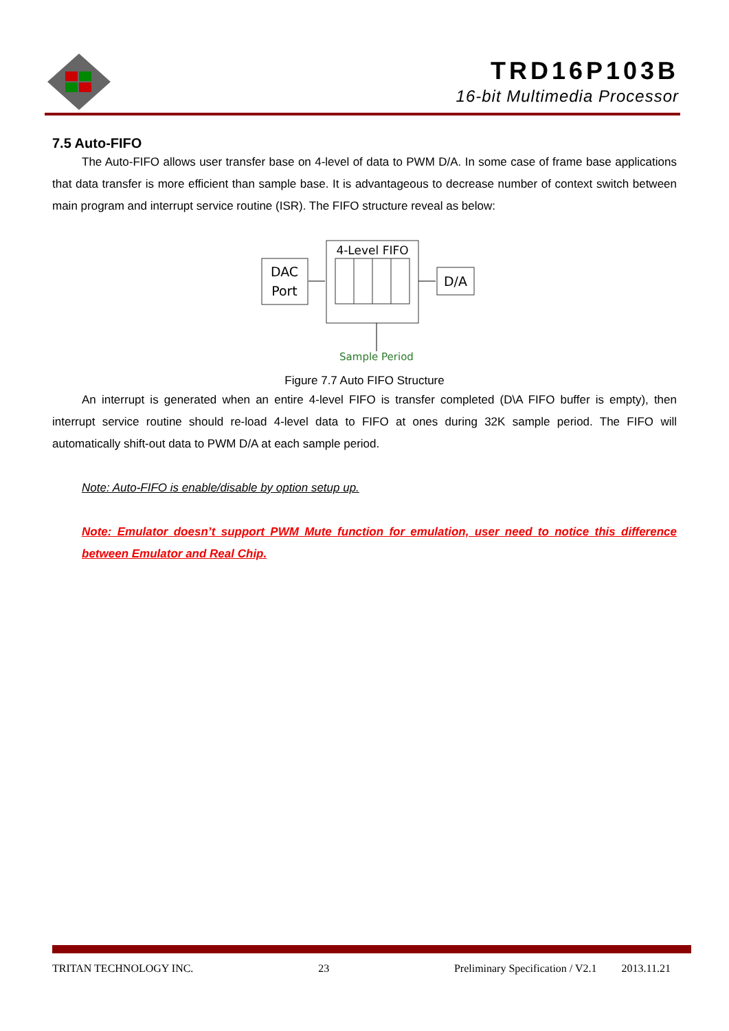TRD16P103B
16-bit Multimedia Processor
7.5 Auto-FIFO
The Auto-FIFO allows user transfer base on 4-level of data to PWM D/A. In some case of frame base applications that data transfer is more efficient than sample base. It is advantageous to decrease number of context switch between main program and interrupt service routine (ISR). The FIFO structure reveal as below:
DAC
Port
4-Level FIFO
D/A
Sample Period
Figure 7.7 Auto FIFO Structure
An interrupt is generated when an entire 4-level FIFO is transfer completed (D\A FIFO buffer is empty), then interrupt service routine should re-load 4-level data to FIFO at ones during 32K sample period. The FIFO will automatically shift-out data to PWM D/A at each sample period.
Note: Auto-FIFO is enable/disable by option setup up.
Note: Emulator doesn’t support PWM Mute function for emulation, user need to notice this difference between Emulator and Real Chip.
TRITAN TECHNOLOGY INC. 23 Preliminary Specification / V2.1 2013.11.21